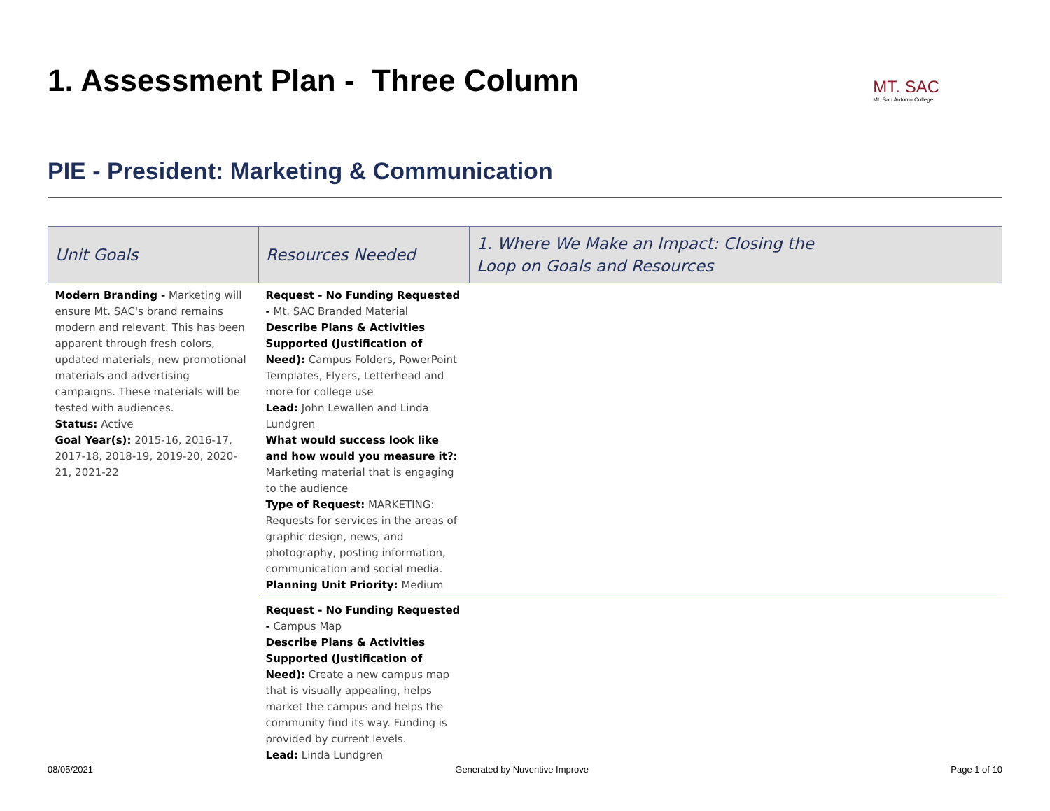1. Assessment Plan - Three Column MT. SAC
Mt. San Antonio College
PIE - President: Marketing & Communication
| Unit Goals | Resources Needed | 1. Where We Make an Impact: Closing the Loop on Goals and Resources |
| --- | --- | --- |
| Modern Branding - Marketing will ensure Mt. SAC's brand remains modern and relevant. This has been apparent through fresh colors, updated materials, new promotional materials and advertising campaigns. These materials will be tested with audiences. Status: Active Goal Year(s): 2015-16, 2016-17, 2017-18, 2018-19, 2019-20, 2020-21, 2021-22 | Request - No Funding Requested - Mt. SAC Branded Material Describe Plans & Activities Supported (Justification of Need): Campus Folders, PowerPoint Templates, Flyers, Letterhead and more for college use Lead: John Lewallen and Linda Lundgren What would success look like and how would you measure it?: Marketing material that is engaging to the audience Type of Request: MARKETING: Requests for services in the areas of graphic design, news, and photography, posting information, communication and social media. Planning Unit Priority: Medium | |
| | Request - No Funding Requested - Campus Map Describe Plans & Activities Supported (Justification of Need): Create a new campus map that is visually appealing, helps market the campus and helps the community find its way. Funding is provided by current levels. Lead: Linda Lundgren | |
08/05/2021 Generated by Nuventive Improve Page 1 of 10